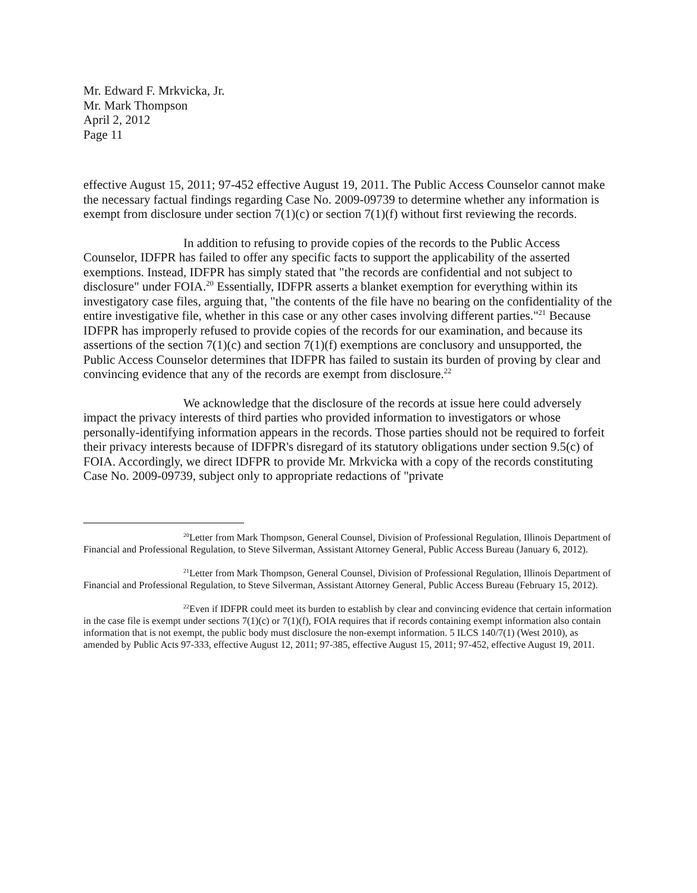Mr. Edward F. Mrkvicka, Jr.
Mr. Mark Thompson
April 2, 2012
Page 11
effective August 15, 2011; 97-452 effective August 19, 2011. The Public Access Counselor cannot make the necessary factual findings regarding Case No. 2009-09739 to determine whether any information is exempt from disclosure under section 7(1)(c) or section 7(1)(f) without first reviewing the records.
In addition to refusing to provide copies of the records to the Public Access Counselor, IDFPR has failed to offer any specific facts to support the applicability of the asserted exemptions. Instead, IDFPR has simply stated that "the records are confidential and not subject to disclosure" under FOIA.<sup>20</sup> Essentially, IDFPR asserts a blanket exemption for everything within its investigatory case files, arguing that, "the contents of the file have no bearing on the confidentiality of the entire investigative file, whether in this case or any other cases involving different parties."<sup>21</sup> Because IDFPR has improperly refused to provide copies of the records for our examination, and because its assertions of the section 7(1)(c) and section 7(1)(f) exemptions are conclusory and unsupported, the Public Access Counselor determines that IDFPR has failed to sustain its burden of proving by clear and convincing evidence that any of the records are exempt from disclosure.<sup>22</sup>
We acknowledge that the disclosure of the records at issue here could adversely impact the privacy interests of third parties who provided information to investigators or whose personally-identifying information appears in the records. Those parties should not be required to forfeit their privacy interests because of IDFPR's disregard of its statutory obligations under section 9.5(c) of FOIA. Accordingly, we direct IDFPR to provide Mr. Mrkvicka with a copy of the records constituting Case No. 2009-09739, subject only to appropriate redactions of "private
<sup>20</sup> Letter from Mark Thompson, General Counsel, Division of Professional Regulation, Illinois Department of Financial and Professional Regulation, to Steve Silverman, Assistant Attorney General, Public Access Bureau (January 6, 2012).
<sup>21</sup> Letter from Mark Thompson, General Counsel, Division of Professional Regulation, Illinois Department of Financial and Professional Regulation, to Steve Silverman, Assistant Attorney General, Public Access Bureau (February 15, 2012).
<sup>22</sup> Even if IDFPR could meet its burden to establish by clear and convincing evidence that certain information in the case file is exempt under sections 7(1)(c) or 7(1)(f), FOIA requires that if records containing exempt information also contain information that is not exempt, the public body must disclosure the non-exempt information. 5 ILCS 140/7(1) (West 2010), as amended by Public Acts 97-333, effective August 12, 2011; 97-385, effective August 15, 2011; 97-452, effective August 19, 2011.